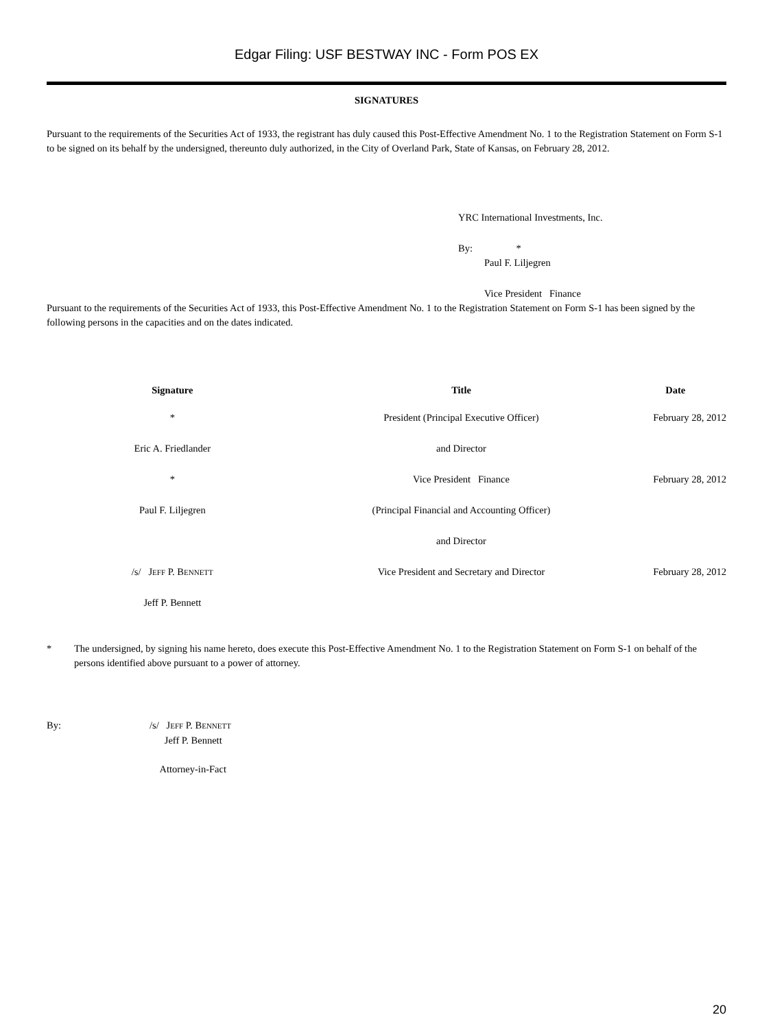Edgar Filing: USF BESTWAY INC - Form POS EX
SIGNATURES
Pursuant to the requirements of the Securities Act of 1933, the registrant has duly caused this Post-Effective Amendment No. 1 to the Registration Statement on Form S-1 to be signed on its behalf by the undersigned, thereunto duly authorized, in the City of Overland Park, State of Kansas, on February 28, 2012.
YRC International Investments, Inc.
By: *
Paul F. Liljegren
Vice President Finance
Pursuant to the requirements of the Securities Act of 1933, this Post-Effective Amendment No. 1 to the Registration Statement on Form S-1 has been signed by the following persons in the capacities and on the dates indicated.
| Signature | Title | Date |
| --- | --- | --- |
| * | President (Principal Executive Officer) | February 28, 2012 |
| Eric A. Friedlander | and Director | |
| * | Vice President Finance | February 28, 2012 |
| Paul F. Liljegren | (Principal Financial and Accounting Officer) | |
| | and Director | |
| /s/ J EFF P. B ENNETT | Vice President and Secretary and Director | February 28, 2012 |
| Jeff P. Bennett | | |
* The undersigned, by signing his name hereto, does execute this Post-Effective Amendment No. 1 to the Registration Statement on Form S-1 on behalf of the persons identified above pursuant to a power of attorney.
By: /s/ JEFF P. BENNETT
Jeff P. Bennett
Attorney-in-Fact
20